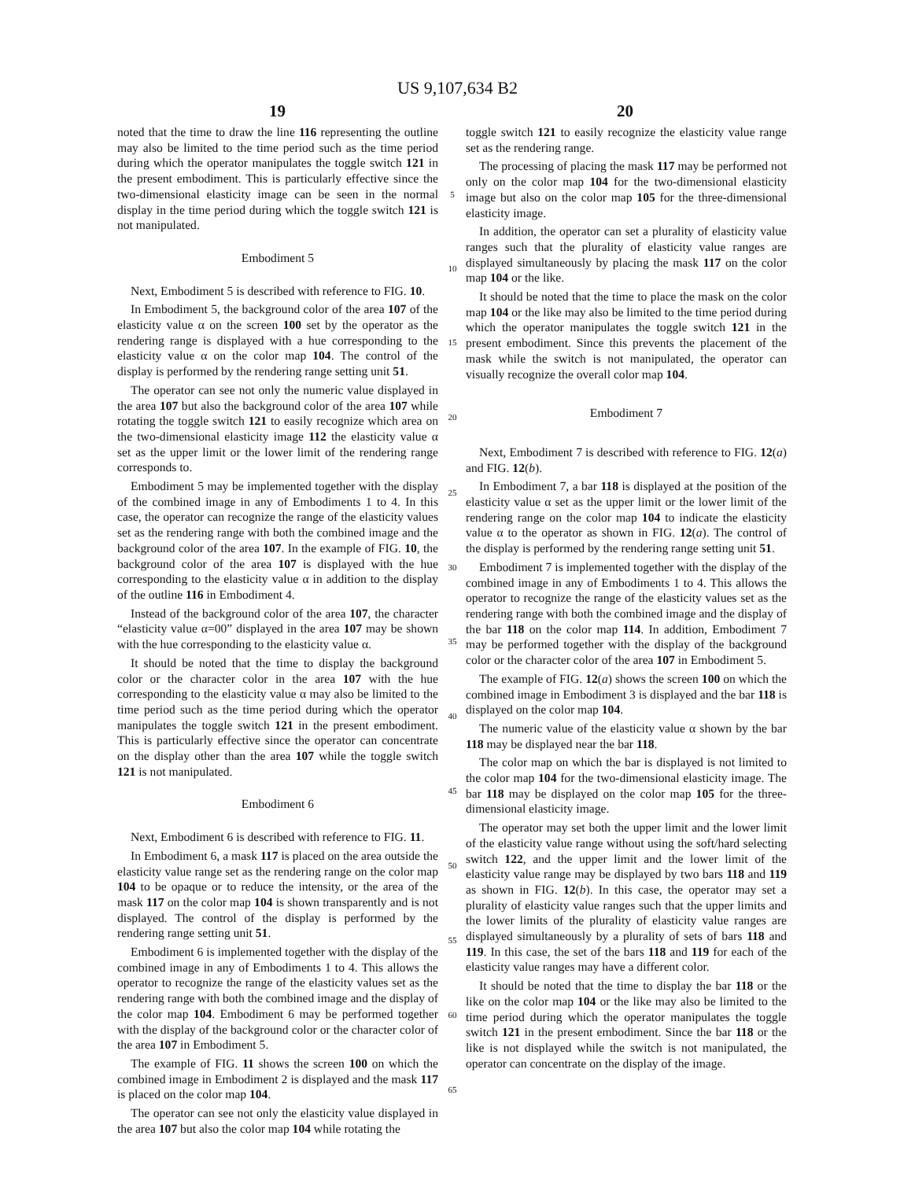US 9,107,634 B2
19 20
noted that the time to draw the line 116 representing the outline may also be limited to the time period such as the time period during which the operator manipulates the toggle switch 121 in the present embodiment. This is particularly effective since the two-dimensional elasticity image can be seen in the normal display in the time period during which the toggle switch 121 is not manipulated.
Embodiment 5
Next, Embodiment 5 is described with reference to FIG. 10.
In Embodiment 5, the background color of the area 107 of the elasticity value α on the screen 100 set by the operator as the rendering range is displayed with a hue corresponding to the elasticity value α on the color map 104. The control of the display is performed by the rendering range setting unit 51.
The operator can see not only the numeric value displayed in the area 107 but also the background color of the area 107 while rotating the toggle switch 121 to easily recognize which area on the two-dimensional elasticity image 112 the elasticity value α set as the upper limit or the lower limit of the rendering range corresponds to.
Embodiment 5 may be implemented together with the display of the combined image in any of Embodiments 1 to 4. In this case, the operator can recognize the range of the elasticity values set as the rendering range with both the combined image and the background color of the area 107. In the example of FIG. 10, the background color of the area 107 is displayed with the hue corresponding to the elasticity value α in addition to the display of the outline 116 in Embodiment 4.
Instead of the background color of the area 107, the character “elasticity value α=00” displayed in the area 107 may be shown with the hue corresponding to the elasticity value α.
It should be noted that the time to display the background color or the character color in the area 107 with the hue corresponding to the elasticity value α may also be limited to the time period such as the time period during which the operator manipulates the toggle switch 121 in the present embodiment. This is particularly effective since the operator can concentrate on the display other than the area 107 while the toggle switch 121 is not manipulated.
Embodiment 6
Next, Embodiment 6 is described with reference to FIG. 11.
In Embodiment 6, a mask 117 is placed on the area outside the elasticity value range set as the rendering range on the color map 104 to be opaque or to reduce the intensity, or the area of the mask 117 on the color map 104 is shown transparently and is not displayed. The control of the display is performed by the rendering range setting unit 51.
Embodiment 6 is implemented together with the display of the combined image in any of Embodiments 1 to 4. This allows the operator to recognize the range of the elasticity values set as the rendering range with both the combined image and the display of the color map 104. Embodiment 6 may be performed together with the display of the background color or the character color of the area 107 in Embodiment 5.
The example of FIG. 11 shows the screen 100 on which the combined image in Embodiment 2 is displayed and the mask 117 is placed on the color map 104.
The operator can see not only the elasticity value displayed in the area 107 but also the color map 104 while rotating the
toggle switch 121 to easily recognize the elasticity value range set as the rendering range.
The processing of placing the mask 117 may be performed not only on the color map 104 for the two-dimensional elasticity image but also on the color map 105 for the three-dimensional elasticity image.
In addition, the operator can set a plurality of elasticity value ranges such that the plurality of elasticity value ranges are displayed simultaneously by placing the mask 117 on the color map 104 or the like.
It should be noted that the time to place the mask on the color map 104 or the like may also be limited to the time period during which the operator manipulates the toggle switch 121 in the present embodiment. Since this prevents the placement of the mask while the switch is not manipulated, the operator can visually recognize the overall color map 104.
Embodiment 7
Next, Embodiment 7 is described with reference to FIG. 12(a) and FIG. 12(b).
In Embodiment 7, a bar 118 is displayed at the position of the elasticity value α set as the upper limit or the lower limit of the rendering range on the color map 104 to indicate the elasticity value α to the operator as shown in FIG. 12(a). The control of the display is performed by the rendering range setting unit 51.
Embodiment 7 is implemented together with the display of the combined image in any of Embodiments 1 to 4. This allows the operator to recognize the range of the elasticity values set as the rendering range with both the combined image and the display of the bar 118 on the color map 114. In addition, Embodiment 7 may be performed together with the display of the background color or the character color of the area 107 in Embodiment 5.
The example of FIG. 12(a) shows the screen 100 on which the combined image in Embodiment 3 is displayed and the bar 118 is displayed on the color map 104.
The numeric value of the elasticity value α shown by the bar 118 may be displayed near the bar 118.
The color map on which the bar is displayed is not limited to the color map 104 for the two-dimensional elasticity image. The bar 118 may be displayed on the color map 105 for the three-dimensional elasticity image.
The operator may set both the upper limit and the lower limit of the elasticity value range without using the soft/hard selecting switch 122, and the upper limit and the lower limit of the elasticity value range may be displayed by two bars 118 and 119 as shown in FIG. 12(b). In this case, the operator may set a plurality of elasticity value ranges such that the upper limits and the lower limits of the plurality of elasticity value ranges are displayed simultaneously by a plurality of sets of bars 118 and 119. In this case, the set of the bars 118 and 119 for each of the elasticity value ranges may have a different color.
It should be noted that the time to display the bar 118 or the like on the color map 104 or the like may also be limited to the time period during which the operator manipulates the toggle switch 121 in the present embodiment. Since the bar 118 or the like is not displayed while the switch is not manipulated, the operator can concentrate on the display of the image.
5
10
15
20
25
30
35
40
45
50
55
60
65